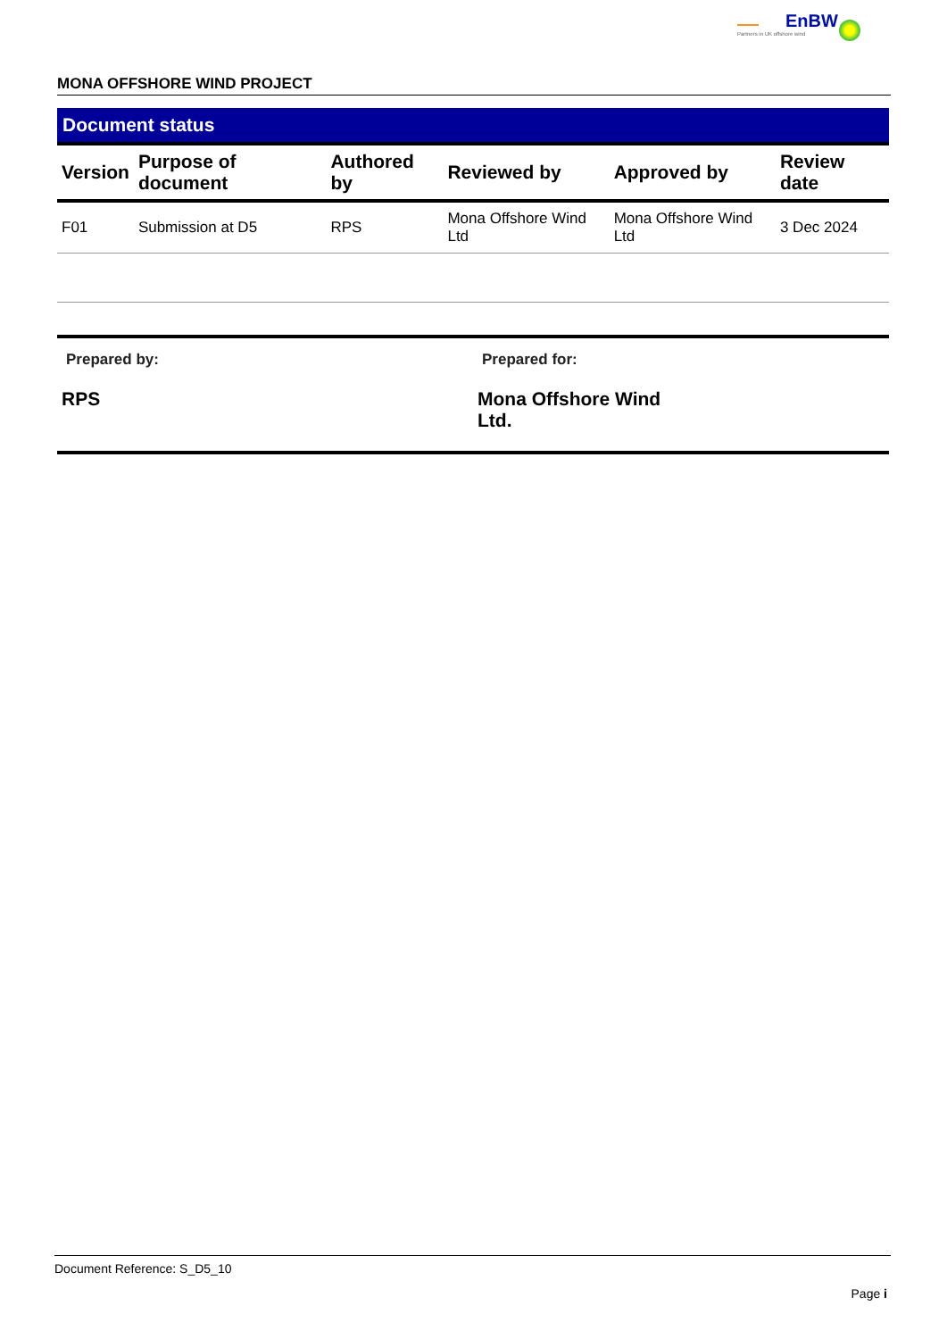EnBW
Partners in UK offshore wind
MONA OFFSHORE WIND PROJECT
Document status
| Version | Purpose of document | Authored by | Reviewed by | Approved by | Review date |
| --- | --- | --- | --- | --- | --- |
| F01 | Submission at D5 | RPS | Mona Offshore Wind Ltd | Mona Offshore Wind Ltd | 3 Dec 2024 |
Prepared by:
RPS
Prepared for:
Mona Offshore Wind Ltd.
Document Reference: S_D5_10
Page i